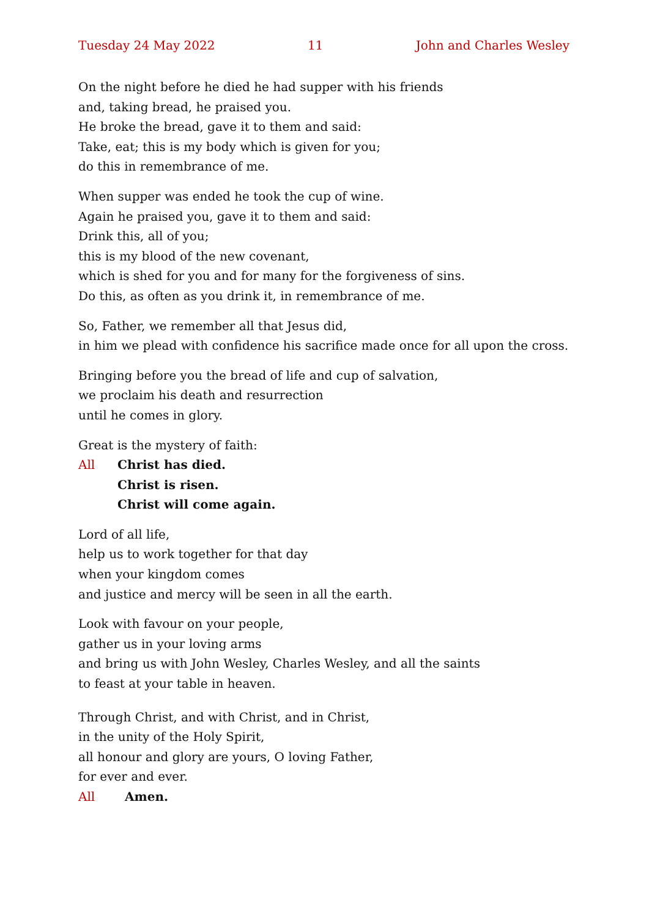Tuesday 24 May 2022 11 John and Charles Wesley
On the night before he died he had supper with his friends
and, taking bread, he praised you.
He broke the bread, gave it to them and said:
Take, eat; this is my body which is given for you;
do this in remembrance of me.
When supper was ended he took the cup of wine.
Again he praised you, gave it to them and said:
Drink this, all of you;
this is my blood of the new covenant,
which is shed for you and for many for the forgiveness of sins.
Do this, as often as you drink it, in remembrance of me.
So, Father, we remember all that Jesus did,
in him we plead with confidence his sacrifice made once for all upon the cross.
Bringing before you the bread of life and cup of salvation,
we proclaim his death and resurrection
until he comes in glory.
Great is the mystery of faith:
All Christ has died.
Christ is risen.
Christ will come again.
Lord of all life,
help us to work together for that day
when your kingdom comes
and justice and mercy will be seen in all the earth.
Look with favour on your people,
gather us in your loving arms
and bring us with John Wesley, Charles Wesley, and all the saints
to feast at your table in heaven.
Through Christ, and with Christ, and in Christ,
in the unity of the Holy Spirit,
all honour and glory are yours, O loving Father,
for ever and ever.
All Amen.